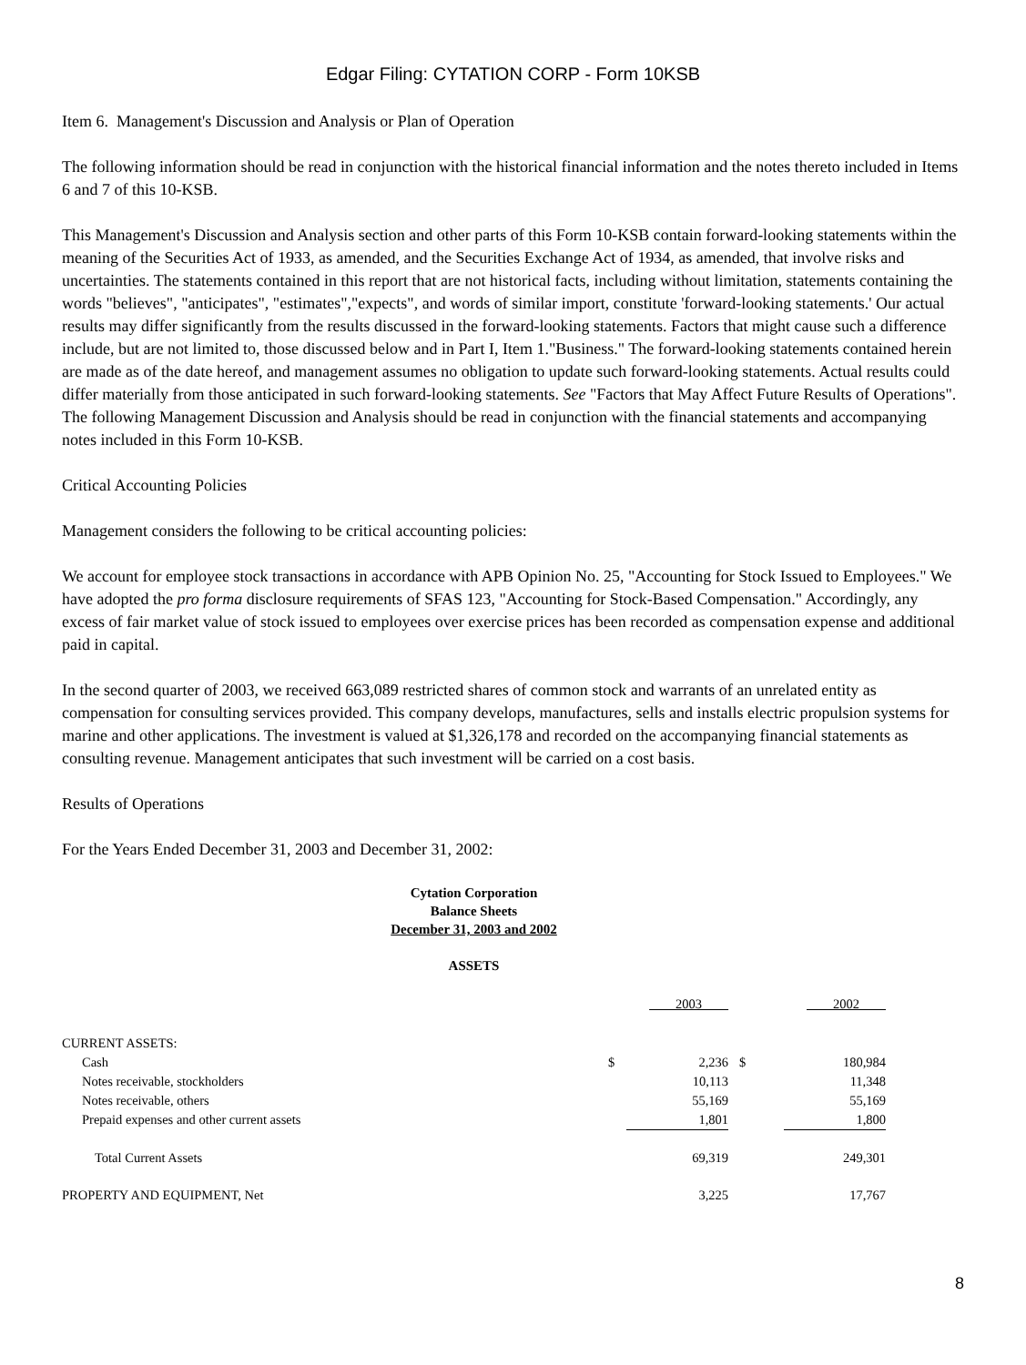Edgar Filing: CYTATION CORP - Form 10KSB
Item 6. Management's Discussion and Analysis or Plan of Operation
The following information should be read in conjunction with the historical financial information and the notes thereto included in Items 6 and 7 of this 10-KSB.
This Management's Discussion and Analysis section and other parts of this Form 10-KSB contain forward-looking statements within the meaning of the Securities Act of 1933, as amended, and the Securities Exchange Act of 1934, as amended, that involve risks and uncertainties. The statements contained in this report that are not historical facts, including without limitation, statements containing the words "believes", "anticipates", "estimates","expects", and words of similar import, constitute 'forward-looking statements.' Our actual results may differ significantly from the results discussed in the forward-looking statements. Factors that might cause such a difference include, but are not limited to, those discussed below and in Part I, Item 1."Business." The forward-looking statements contained herein are made as of the date hereof, and management assumes no obligation to update such forward-looking statements. Actual results could differ materially from those anticipated in such forward-looking statements. See "Factors that May Affect Future Results of Operations". The following Management Discussion and Analysis should be read in conjunction with the financial statements and accompanying notes included in this Form 10-KSB.
Critical Accounting Policies
Management considers the following to be critical accounting policies:
We account for employee stock transactions in accordance with APB Opinion No. 25, "Accounting for Stock Issued to Employees." We have adopted the pro forma disclosure requirements of SFAS 123, "Accounting for Stock-Based Compensation." Accordingly, any excess of fair market value of stock issued to employees over exercise prices has been recorded as compensation expense and additional paid in capital.
In the second quarter of 2003, we received 663,089 restricted shares of common stock and warrants of an unrelated entity as compensation for consulting services provided. This company develops, manufactures, sells and installs electric propulsion systems for marine and other applications. The investment is valued at $1,326,178 and recorded on the accompanying financial statements as consulting revenue. Management anticipates that such investment will be carried on a cost basis.
Results of Operations
For the Years Ended December 31, 2003 and December 31, 2002:
Cytation Corporation
Balance Sheets
December 31, 2003 and 2002
ASSETS
| | | 2003 | | 2002 |
| CURRENT ASSETS: | | | | |
| Cash | $ | 2,236 | $ | 180,984 |
| Notes receivable, stockholders | | 10,113 | | 11,348 |
| Notes receivable, others | | 55,169 | | 55,169 |
| Prepaid expenses and other current assets | | 1,801 | | 1,800 |
| Total Current Assets | | 69,319 | | 249,301 |
| PROPERTY AND EQUIPMENT, Net | | 3,225 | | 17,767 |
8